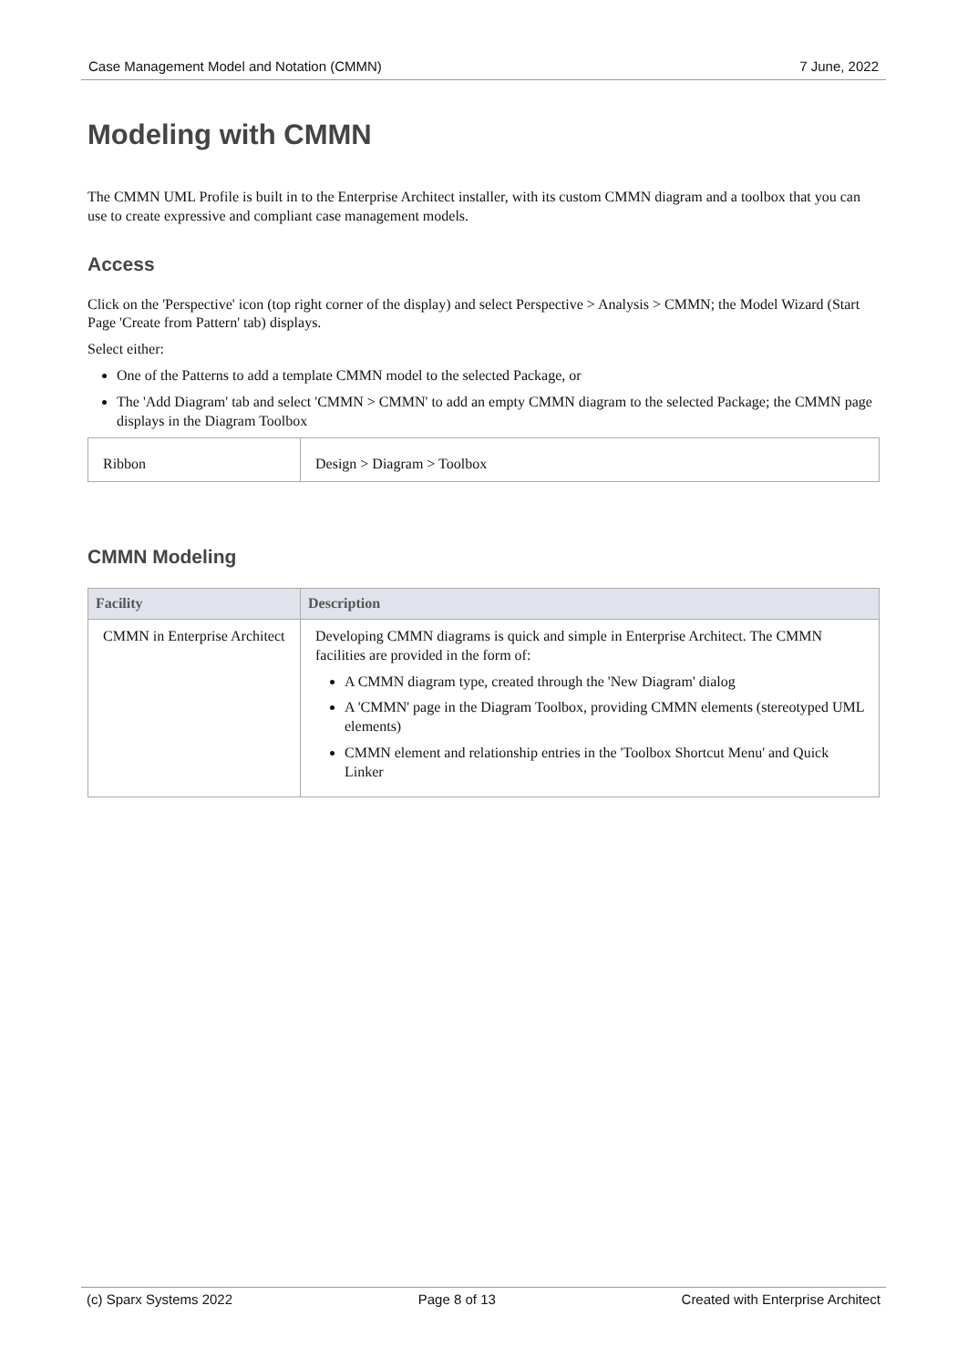Case Management Model and Notation (CMMN) 7 June, 2022
Modeling with CMMN
The CMMN UML Profile is built in to the Enterprise Architect installer, with its custom CMMN diagram and a toolbox that you can use to create expressive and compliant case management models.
Access
Click on the 'Perspective' icon (top right corner of the display) and select Perspective > Analysis > CMMN; the Model Wizard (Start Page 'Create from Pattern' tab) displays.
Select either:
One of the Patterns to add a template CMMN model to the selected Package, or
The 'Add Diagram' tab and select 'CMMN > CMMN' to add an empty CMMN diagram to the selected Package; the CMMN page displays in the Diagram Toolbox
| Ribbon | Design > Diagram > Toolbox |
CMMN Modeling
| Facility | Description |
| --- | --- |
| CMMN in Enterprise Architect | Developing CMMN diagrams is quick and simple in Enterprise Architect. The CMMN facilities are provided in the form of: A CMMN diagram type, created through the 'New Diagram' dialog A 'CMMN' page in the Diagram Toolbox, providing CMMN elements (stereotyped UML elements) CMMN element and relationship entries in the 'Toolbox Shortcut Menu' and Quick Linker |
(c) Sparx Systems 2022 Page 8 of 13 Created with Enterprise Architect